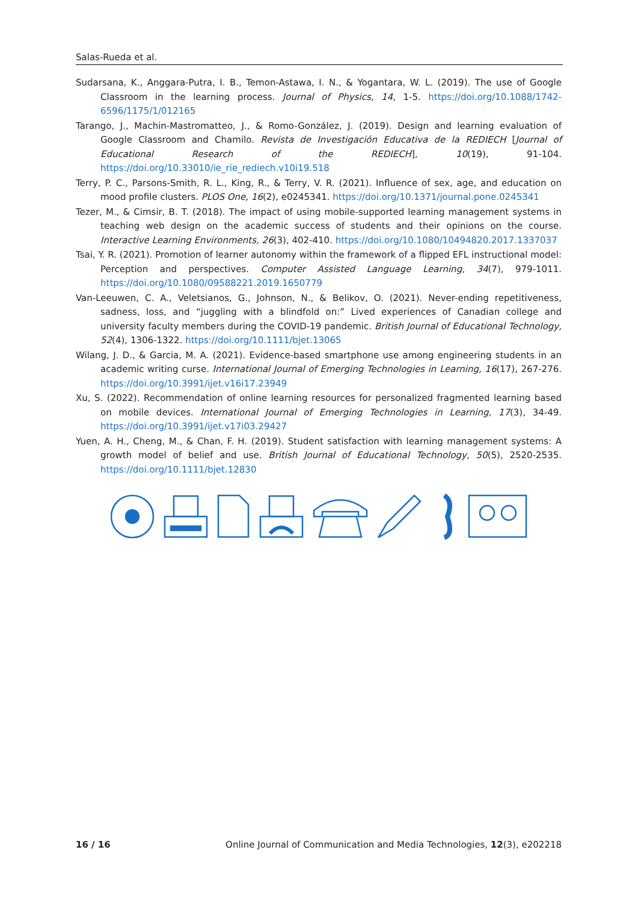Salas-Rueda et al.
Sudarsana, K., Anggara-Putra, I. B., Temon-Astawa, I. N., & Yogantara, W. L. (2019). The use of Google Classroom in the learning process. Journal of Physics, 14, 1-5. https://doi.org/10.1088/1742-6596/1175/1/012165
Tarango, J., Machin-Mastromatteo, J., & Romo-González, J. (2019). Design and learning evaluation of Google Classroom and Chamilo. Revista de Investigación Educativa de la REDIECH [Journal of Educational Research of the REDIECH], 10(19), 91-104. https://doi.org/10.33010/ie_rie_rediech.v10i19.518
Terry, P. C., Parsons-Smith, R. L., King, R., & Terry, V. R. (2021). Influence of sex, age, and education on mood profile clusters. PLOS One, 16(2), e0245341. https://doi.org/10.1371/journal.pone.0245341
Tezer, M., & Cimsir, B. T. (2018). The impact of using mobile-supported learning management systems in teaching web design on the academic success of students and their opinions on the course. Interactive Learning Environments, 26(3), 402-410. https://doi.org/10.1080/10494820.2017.1337037
Tsai, Y. R. (2021). Promotion of learner autonomy within the framework of a flipped EFL instructional model: Perception and perspectives. Computer Assisted Language Learning, 34(7), 979-1011. https://doi.org/10.1080/09588221.2019.1650779
Van-Leeuwen, C. A., Veletsianos, G., Johnson, N., & Belikov, O. (2021). Never-ending repetitiveness, sadness, loss, and “juggling with a blindfold on:” Lived experiences of Canadian college and university faculty members during the COVID-19 pandemic. British Journal of Educational Technology, 52(4), 1306-1322. https://doi.org/10.1111/bjet.13065
Wilang, J. D., & Garcia, M. A. (2021). Evidence-based smartphone use among engineering students in an academic writing curse. International Journal of Emerging Technologies in Learning, 16(17), 267-276. https://doi.org/10.3991/ijet.v16i17.23949
Xu, S. (2022). Recommendation of online learning resources for personalized fragmented learning based on mobile devices. International Journal of Emerging Technologies in Learning, 17(3), 34-49. https://doi.org/10.3991/ijet.v17i03.29427
Yuen, A. H., Cheng, M., & Chan, F. H. (2019). Student satisfaction with learning management systems: A growth model of belief and use. British Journal of Educational Technology, 50(5), 2520-2535. https://doi.org/10.1111/bjet.12830
16 / 16 Online Journal of Communication and Media Technologies, 12(3), e202218